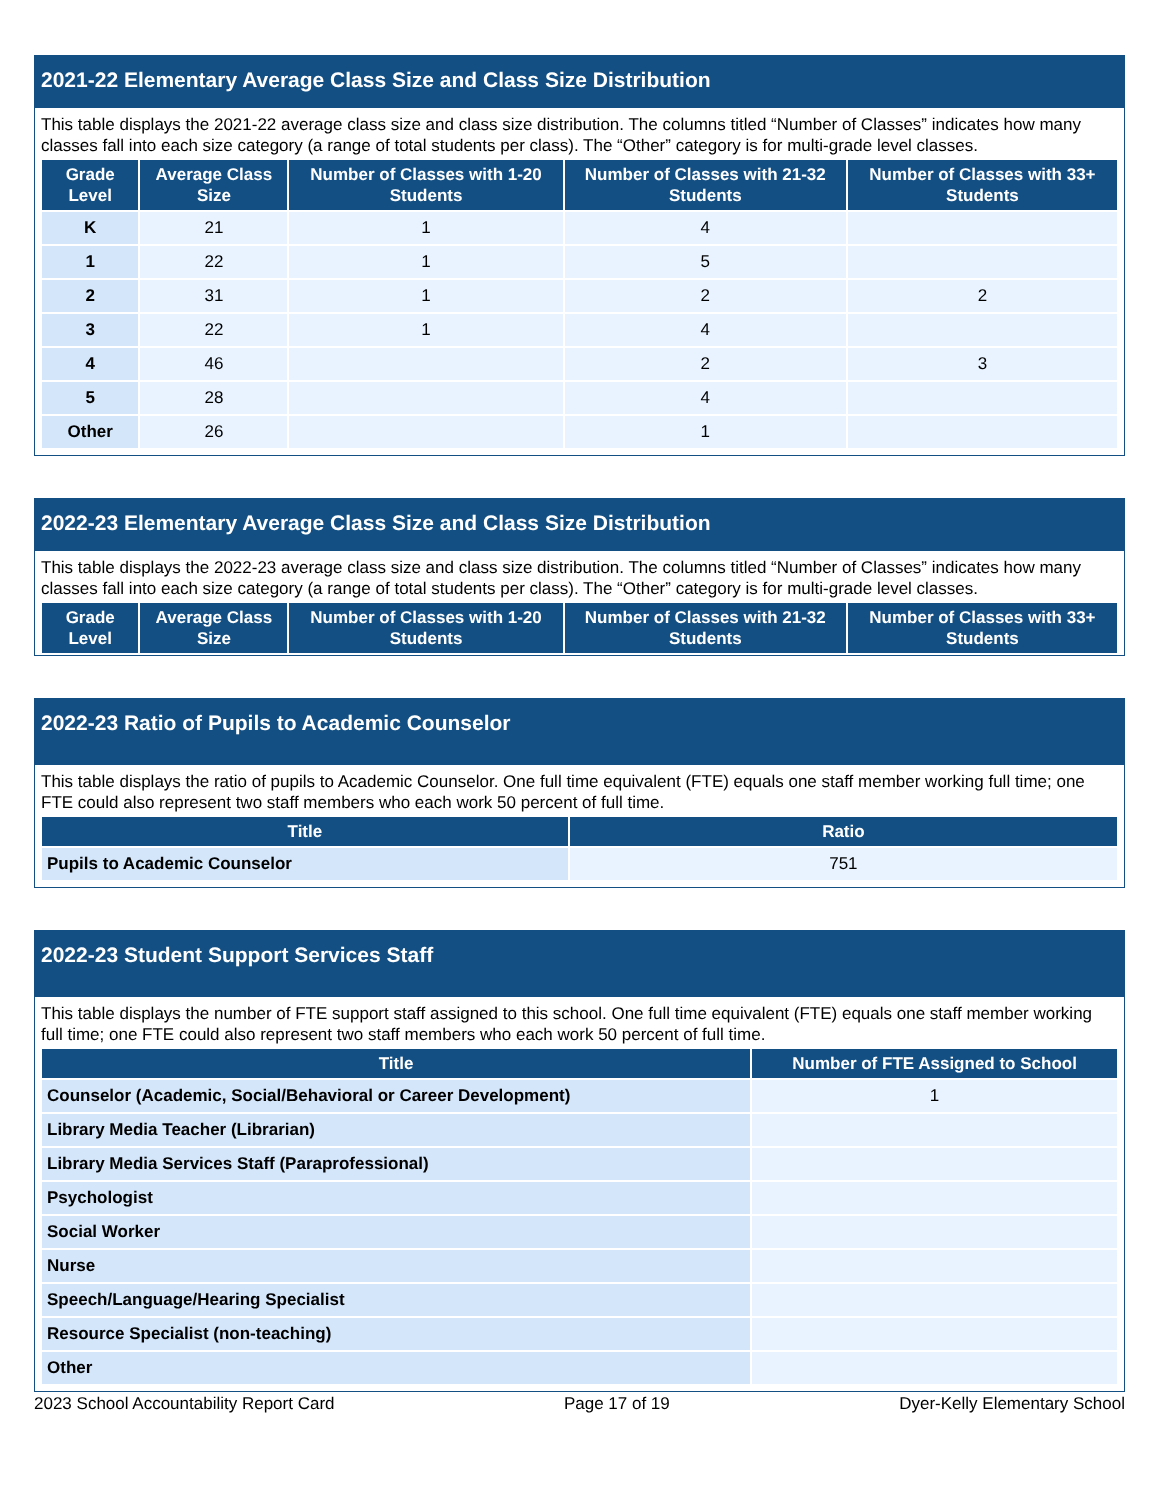2021-22 Elementary Average Class Size and Class Size Distribution
This table displays the 2021-22 average class size and class size distribution. The columns titled “Number of Classes” indicates how many classes fall into each size category (a range of total students per class). The “Other” category is for multi-grade level classes.
| Grade Level | Average Class Size | Number of Classes with 1-20 Students | Number of Classes with 21-32 Students | Number of Classes with 33+ Students |
| --- | --- | --- | --- | --- |
| K | 21 | 1 | 4 | |
| 1 | 22 | 1 | 5 | |
| 2 | 31 | 1 | 2 | 2 |
| 3 | 22 | 1 | 4 | |
| 4 | 46 | | 2 | 3 |
| 5 | 28 | | 4 | |
| Other | 26 | | 1 | |
2022-23 Elementary Average Class Size and Class Size Distribution
This table displays the 2022-23 average class size and class size distribution. The columns titled “Number of Classes” indicates how many classes fall into each size category (a range of total students per class). The “Other” category is for multi-grade level classes.
| Grade Level | Average Class Size | Number of Classes with 1-20 Students | Number of Classes with 21-32 Students | Number of Classes with 33+ Students |
| --- | --- | --- | --- | --- |
2022-23 Ratio of Pupils to Academic Counselor
This table displays the ratio of pupils to Academic Counselor. One full time equivalent (FTE) equals one staff member working full time; one FTE could also represent two staff members who each work 50 percent of full time.
| Title | Ratio |
| --- | --- |
| Pupils to Academic Counselor | 751 |
2022-23 Student Support Services Staff
This table displays the number of FTE support staff assigned to this school. One full time equivalent (FTE) equals one staff member working full time; one FTE could also represent two staff members who each work 50 percent of full time.
| Title | Number of FTE Assigned to School |
| --- | --- |
| Counselor (Academic, Social/Behavioral or Career Development) | 1 |
| Library Media Teacher (Librarian) | |
| Library Media Services Staff (Paraprofessional) | |
| Psychologist | |
| Social Worker | |
| Nurse | |
| Speech/Language/Hearing Specialist | |
| Resource Specialist (non-teaching) | |
| Other | |
2023 School Accountability Report Card Page 17 of 19 Dyer-Kelly Elementary School